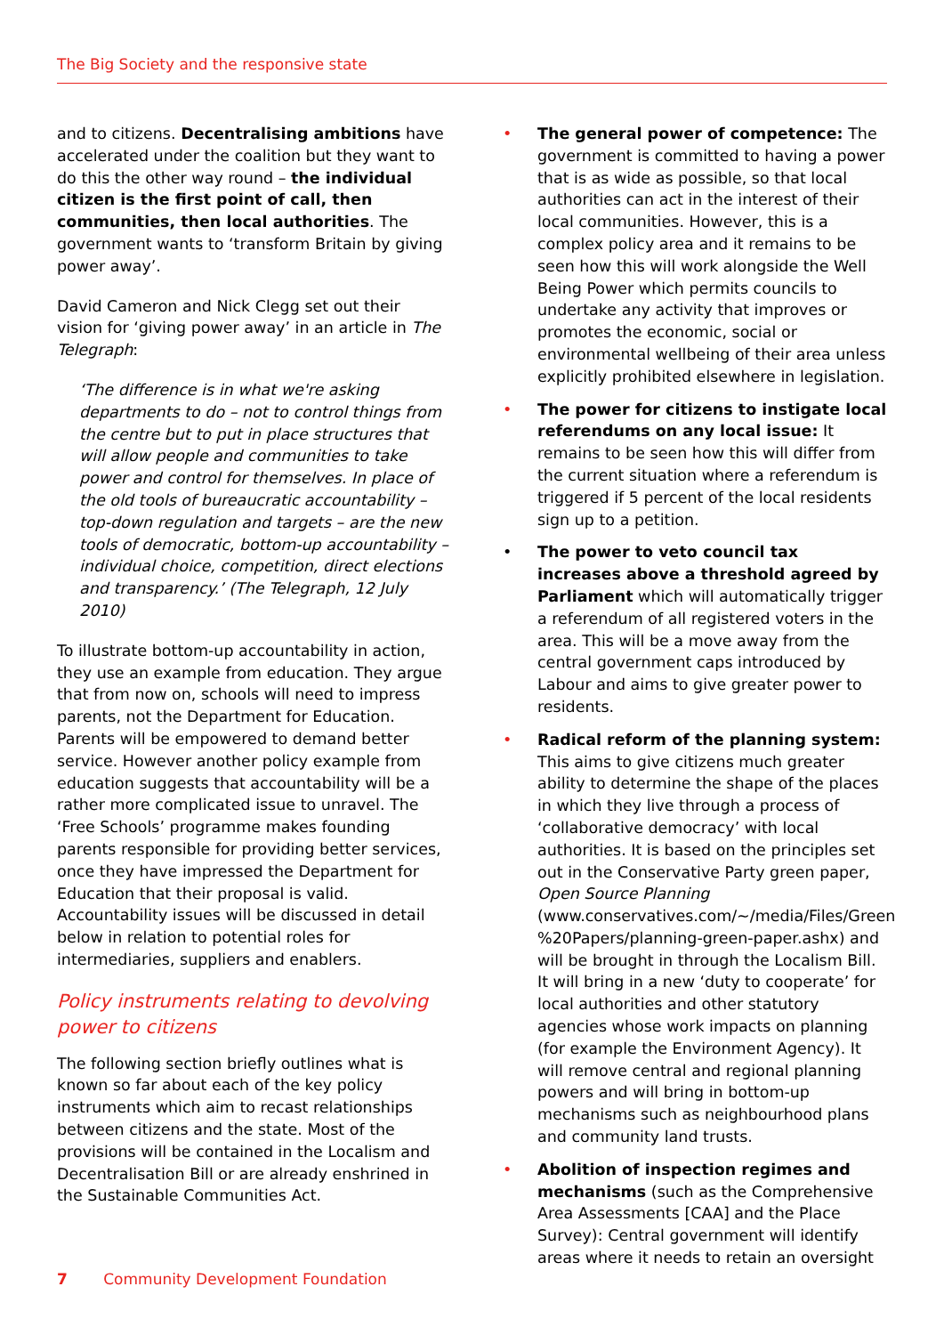The Big Society and the responsive state
and to citizens. Decentralising ambitions have accelerated under the coalition but they want to do this the other way round – the individual citizen is the first point of call, then communities, then local authorities. The government wants to ‘transform Britain by giving power away’.
David Cameron and Nick Clegg set out their vision for ‘giving power away’ in an article in The Telegraph:
‘The difference is in what we're asking departments to do – not to control things from the centre but to put in place structures that will allow people and communities to take power and control for themselves. In place of the old tools of bureaucratic accountability – top-down regulation and targets – are the new tools of democratic, bottom-up accountability – individual choice, competition, direct elections and transparency.’ (The Telegraph, 12 July 2010)
To illustrate bottom-up accountability in action, they use an example from education. They argue that from now on, schools will need to impress parents, not the Department for Education. Parents will be empowered to demand better service. However another policy example from education suggests that accountability will be a rather more complicated issue to unravel. The ‘Free Schools’ programme makes founding parents responsible for providing better services, once they have impressed the Department for Education that their proposal is valid. Accountability issues will be discussed in detail below in relation to potential roles for intermediaries, suppliers and enablers.
Policy instruments relating to devolving power to citizens
The following section briefly outlines what is known so far about each of the key policy instruments which aim to recast relationships between citizens and the state. Most of the provisions will be contained in the Localism and Decentralisation Bill or are already enshrined in the Sustainable Communities Act.
• The general power of competence: The government is committed to having a power that is as wide as possible, so that local authorities can act in the interest of their local communities. However, this is a complex policy area and it remains to be seen how this will work alongside the Well Being Power which permits councils to undertake any activity that improves or promotes the economic, social or environmental wellbeing of their area unless explicitly prohibited elsewhere in legislation.
• The power for citizens to instigate local referendums on any local issue: It remains to be seen how this will differ from the current situation where a referendum is triggered if 5 percent of the local residents sign up to a petition.
• The power to veto council tax increases above a threshold agreed by Parliament which will automatically trigger a referendum of all registered voters in the area. This will be a move away from the central government caps introduced by Labour and aims to give greater power to residents.
• Radical reform of the planning system: This aims to give citizens much greater ability to determine the shape of the places in which they live through a process of ‘collaborative democracy’ with local authorities. It is based on the principles set out in the Conservative Party green paper, Open Source Planning (www.conservatives.com/~/media/Files/Green %20Papers/planning-green-paper.ashx) and will be brought in through the Localism Bill. It will bring in a new ‘duty to cooperate’ for local authorities and other statutory agencies whose work impacts on planning (for example the Environment Agency). It will remove central and regional planning powers and will bring in bottom-up mechanisms such as neighbourhood plans and community land trusts.
• Abolition of inspection regimes and mechanisms (such as the Comprehensive Area Assessments [CAA] and the Place Survey): Central government will identify areas where it needs to retain an oversight
7 Community Development Foundation